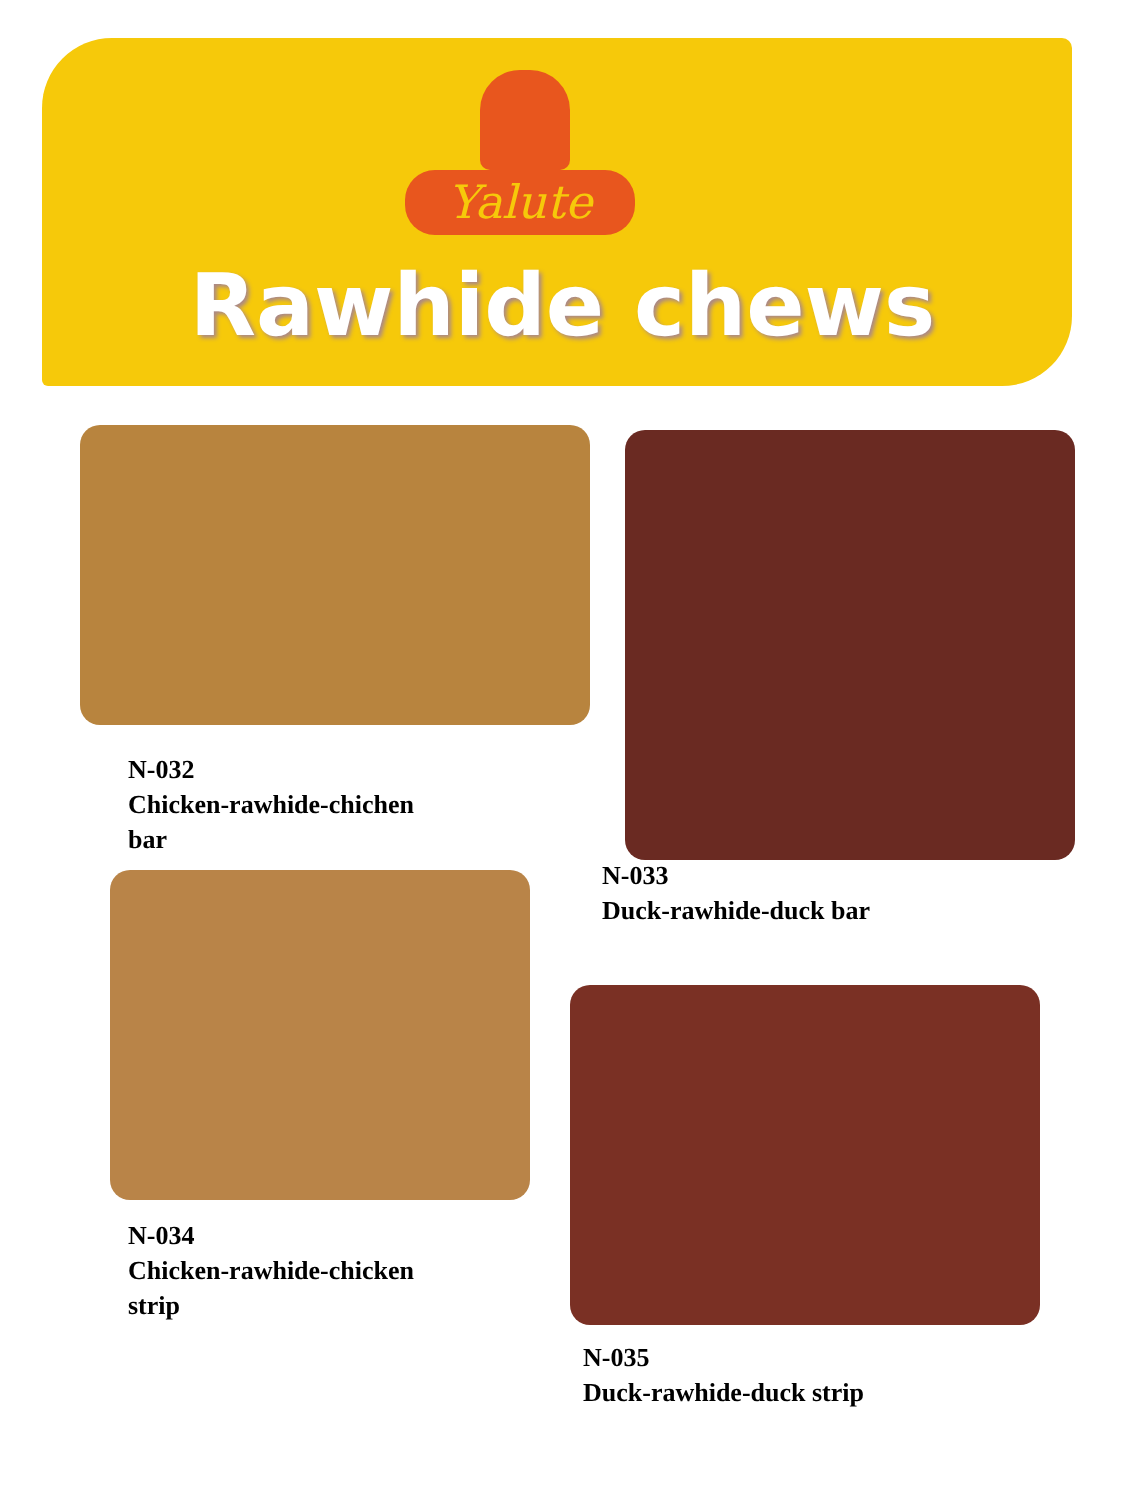Yalute
Rawhide chews
N-032
Chicken-rawhide-chichen
bar
N-033
Duck-rawhide-duck bar
N-034
Chicken-rawhide-chicken
strip
N-035
Duck-rawhide-duck strip